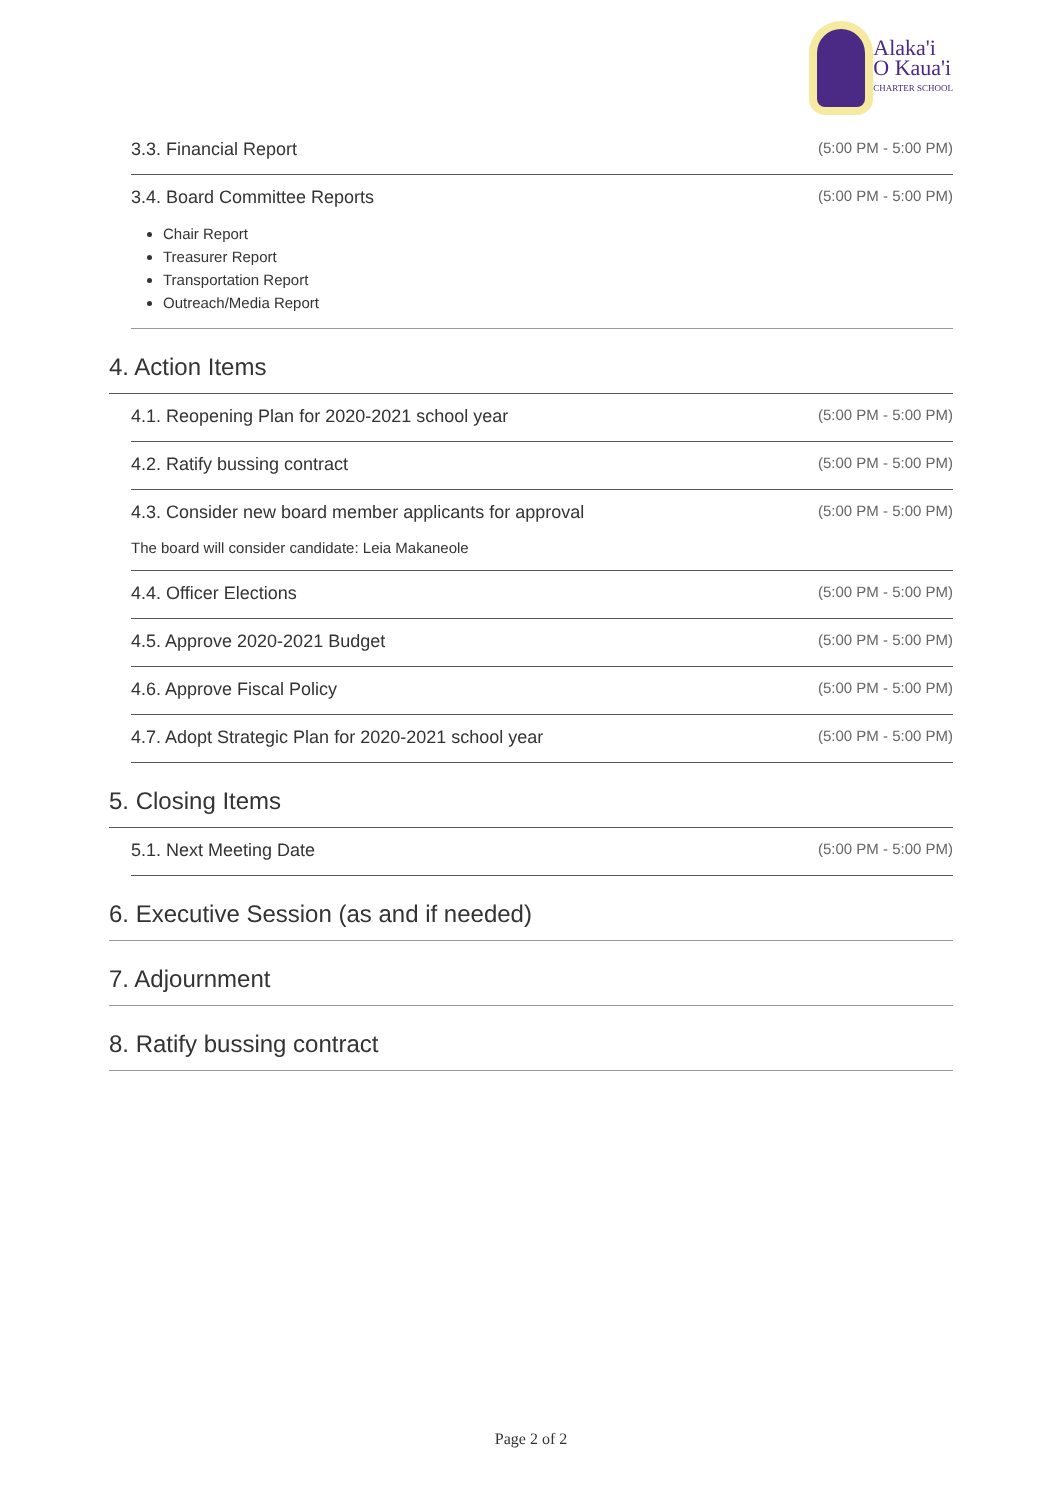Alaka'i
O Kaua'i
CHARTER SCHOOL
3.3. Financial Report (5:00 PM - 5:00 PM)
3.4. Board Committee Reports (5:00 PM - 5:00 PM)
Chair Report
Treasurer Report
Transportation Report
Outreach/Media Report
4. Action Items
4.1. Reopening Plan for 2020-2021 school year (5:00 PM - 5:00 PM)
4.2. Ratify bussing contract (5:00 PM - 5:00 PM)
4.3. Consider new board member applicants for approval (5:00 PM - 5:00 PM)
The board will consider candidate: Leia Makaneole
4.4. Officer Elections (5:00 PM - 5:00 PM)
4.5. Approve 2020-2021 Budget (5:00 PM - 5:00 PM)
4.6. Approve Fiscal Policy (5:00 PM - 5:00 PM)
4.7. Adopt Strategic Plan for 2020-2021 school year (5:00 PM - 5:00 PM)
5. Closing Items
5.1. Next Meeting Date (5:00 PM - 5:00 PM)
6. Executive Session (as and if needed)
7. Adjournment
8. Ratify bussing contract
Page 2 of 2